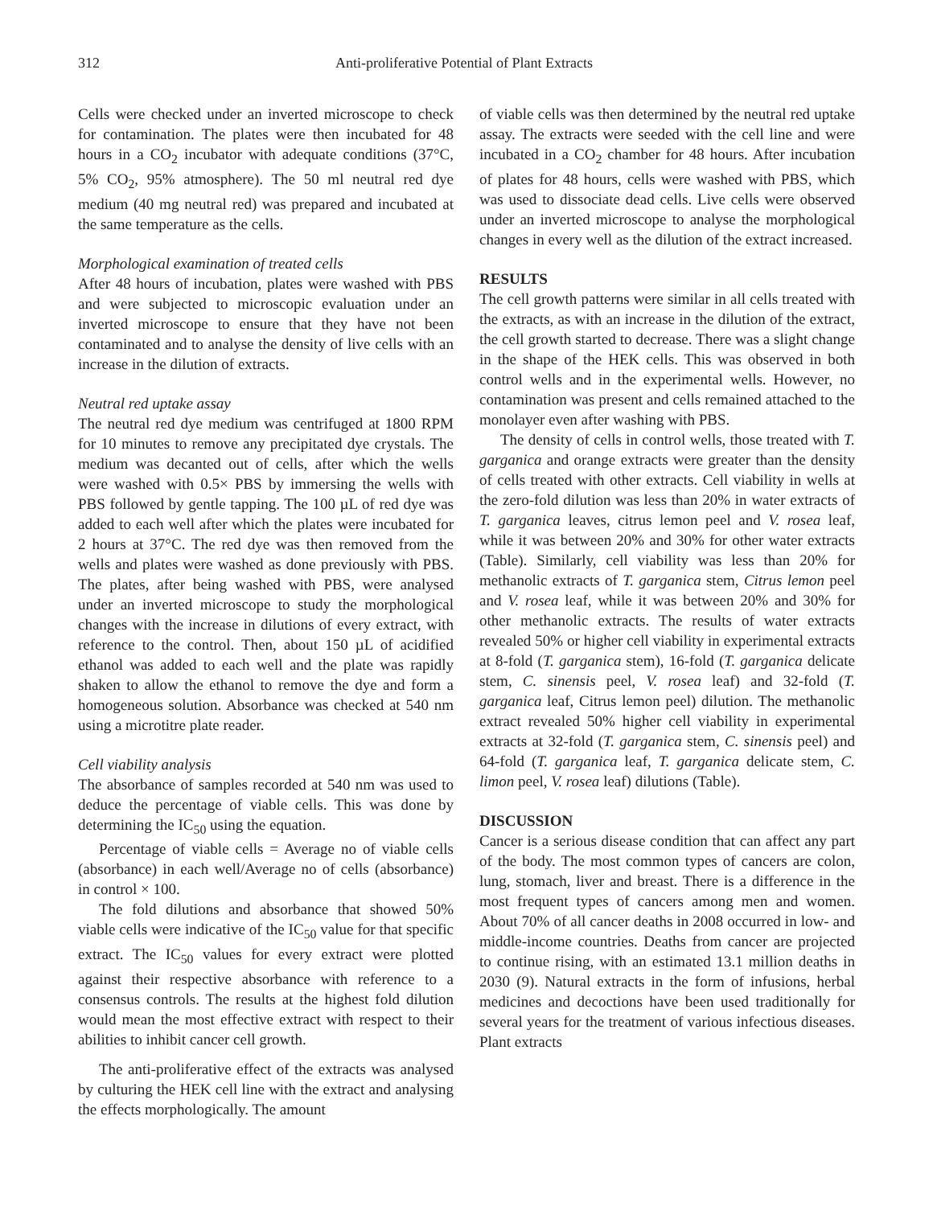312 Anti-proliferative Potential of Plant Extracts
Cells were checked under an inverted microscope to check for contamination. The plates were then incubated for 48 hours in a CO<sub>2</sub> incubator with adequate conditions (37°C, 5% CO<sub>2</sub>, 95% atmosphere). The 50 ml neutral red dye medium (40 mg neutral red) was prepared and incubated at the same temperature as the cells.
Morphological examination of treated cells
After 48 hours of incubation, plates were washed with PBS and were subjected to microscopic evaluation under an inverted microscope to ensure that they have not been contaminated and to analyse the density of live cells with an increase in the dilution of extracts.
Neutral red uptake assay
The neutral red dye medium was centrifuged at 1800 RPM for 10 minutes to remove any precipitated dye crystals. The medium was decanted out of cells, after which the wells were washed with 0.5× PBS by immersing the wells with PBS followed by gentle tapping. The 100 µL of red dye was added to each well after which the plates were incubated for 2 hours at 37°C. The red dye was then removed from the wells and plates were washed as done previously with PBS. The plates, after being washed with PBS, were analysed under an inverted microscope to study the morphological changes with the increase in dilutions of every extract, with reference to the control. Then, about 150 µL of acidified ethanol was added to each well and the plate was rapidly shaken to allow the ethanol to remove the dye and form a homogeneous solution. Absorbance was checked at 540 nm using a microtitre plate reader.
Cell viability analysis
The absorbance of samples recorded at 540 nm was used to deduce the percentage of viable cells. This was done by determining the IC<sub>50</sub> using the equation.
Percentage of viable cells = Average no of viable cells (absorbance) in each well/Average no of cells (absorbance) in control × 100.
The fold dilutions and absorbance that showed 50% viable cells were indicative of the IC<sub>50</sub> value for that specific extract. The IC<sub>50</sub> values for every extract were plotted against their respective absorbance with reference to a consensus controls. The results at the highest fold dilution would mean the most effective extract with respect to their abilities to inhibit cancer cell growth.
The anti-proliferative effect of the extracts was analysed by culturing the HEK cell line with the extract and analysing the effects morphologically. The amount
of viable cells was then determined by the neutral red uptake assay. The extracts were seeded with the cell line and were incubated in a CO<sub>2</sub> chamber for 48 hours. After incubation of plates for 48 hours, cells were washed with PBS, which was used to dissociate dead cells. Live cells were observed under an inverted microscope to analyse the morphological changes in every well as the dilution of the extract increased.
RESULTS
The cell growth patterns were similar in all cells treated with the extracts, as with an increase in the dilution of the extract, the cell growth started to decrease. There was a slight change in the shape of the HEK cells. This was observed in both control wells and in the experimental wells. However, no contamination was present and cells remained attached to the monolayer even after washing with PBS.
The density of cells in control wells, those treated with T. garganica and orange extracts were greater than the density of cells treated with other extracts. Cell viability in wells at the zero-fold dilution was less than 20% in water extracts of T. garganica leaves, citrus lemon peel and V. rosea leaf, while it was between 20% and 30% for other water extracts (Table). Similarly, cell viability was less than 20% for methanolic extracts of T. garganica stem, Citrus lemon peel and V. rosea leaf, while it was between 20% and 30% for other methanolic extracts. The results of water extracts revealed 50% or higher cell viability in experimental extracts at 8-fold (T. garganica stem), 16-fold (T. garganica delicate stem, C. sinensis peel, V. rosea leaf) and 32-fold (T. garganica leaf, Citrus lemon peel) dilution. The methanolic extract revealed 50% higher cell viability in experimental extracts at 32-fold (T. garganica stem, C. sinensis peel) and 64-fold (T. garganica leaf, T. garganica delicate stem, C. limon peel, V. rosea leaf) dilutions (Table).
DISCUSSION
Cancer is a serious disease condition that can affect any part of the body. The most common types of cancers are colon, lung, stomach, liver and breast. There is a difference in the most frequent types of cancers among men and women. About 70% of all cancer deaths in 2008 occurred in low- and middle-income countries. Deaths from cancer are projected to continue rising, with an estimated 13.1 million deaths in 2030 (9). Natural extracts in the form of infusions, herbal medicines and decoctions have been used traditionally for several years for the treatment of various infectious diseases. Plant extracts